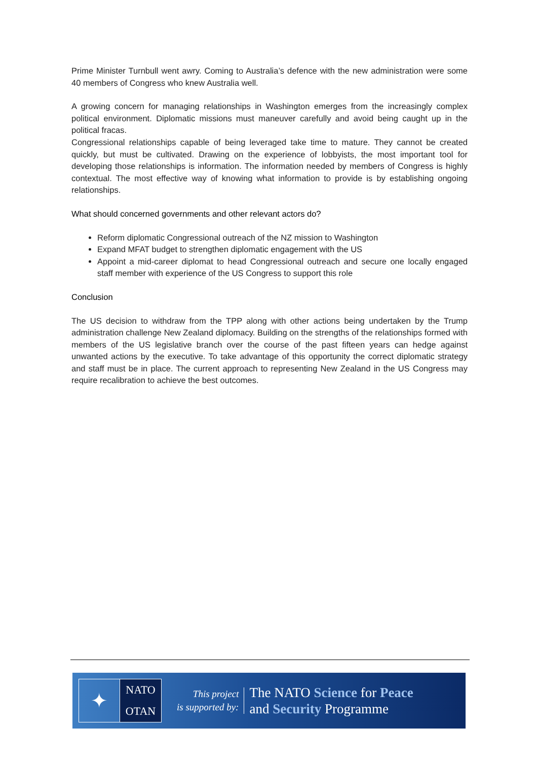Prime Minister Turnbull went awry. Coming to Australia’s defence with the new administration were some 40 members of Congress who knew Australia well.
A growing concern for managing relationships in Washington emerges from the increasingly complex political environment. Diplomatic missions must maneuver carefully and avoid being caught up in the political fracas.
Congressional relationships capable of being leveraged take time to mature. They cannot be created quickly, but must be cultivated. Drawing on the experience of lobbyists, the most important tool for developing those relationships is information. The information needed by members of Congress is highly contextual. The most effective way of knowing what information to provide is by establishing ongoing relationships.
What should concerned governments and other relevant actors do?
Reform diplomatic Congressional outreach of the NZ mission to Washington
Expand MFAT budget to strengthen diplomatic engagement with the US
Appoint a mid-career diplomat to head Congressional outreach and secure one locally engaged staff member with experience of the US Congress to support this role
Conclusion
The US decision to withdraw from the TPP along with other actions being undertaken by the Trump administration challenge New Zealand diplomacy. Building on the strengths of the relationships formed with members of the US legislative branch over the course of the past fifteen years can hedge against unwanted actions by the executive. To take advantage of this opportunity the correct diplomatic strategy and staff must be in place. The current approach to representing New Zealand in the US Congress may require recalibration to achieve the best outcomes.
✦
NATO
OTAN
This project
is supported by:
The NATO Science for Peace
and Security Programme